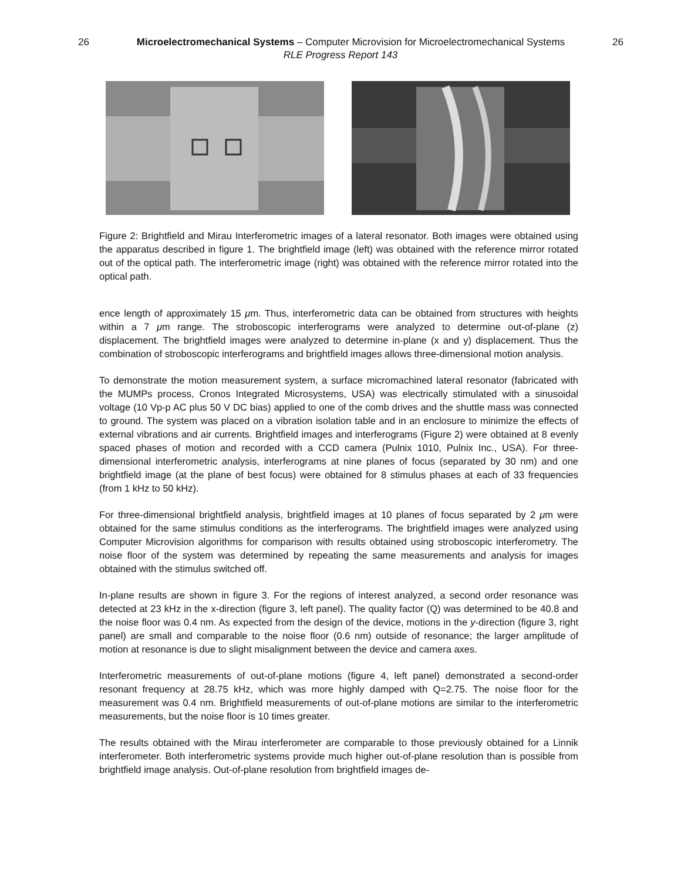26 Microelectromechanical Systems – Computer Microvision for Microelectromechanical Systems 26
RLE Progress Report 143
Figure 2: Brightfield and Mirau Interferometric images of a lateral resonator. Both images were obtained using the apparatus described in figure 1. The brightfield image (left) was obtained with the reference mirror rotated out of the optical path. The interferometric image (right) was obtained with the reference mirror rotated into the optical path.
ence length of approximately 15 μm. Thus, interferometric data can be obtained from structures with heights within a 7 μm range. The stroboscopic interferograms were analyzed to determine out-of-plane (z) displacement. The brightfield images were analyzed to determine in-plane (x and y) displacement. Thus the combination of stroboscopic interferograms and brightfield images allows three-dimensional motion analysis.
To demonstrate the motion measurement system, a surface micromachined lateral resonator (fabricated with the MUMPs process, Cronos Integrated Microsystems, USA) was electrically stimulated with a sinusoidal voltage (10 Vp-p AC plus 50 V DC bias) applied to one of the comb drives and the shuttle mass was connected to ground. The system was placed on a vibration isolation table and in an enclosure to minimize the effects of external vibrations and air currents. Brightfield images and interferograms (Figure 2) were obtained at 8 evenly spaced phases of motion and recorded with a CCD camera (Pulnix 1010, Pulnix Inc., USA). For three-dimensional interferometric analysis, interferograms at nine planes of focus (separated by 30 nm) and one brightfield image (at the plane of best focus) were obtained for 8 stimulus phases at each of 33 frequencies (from 1 kHz to 50 kHz).
For three-dimensional brightfield analysis, brightfield images at 10 planes of focus separated by 2 μm were obtained for the same stimulus conditions as the interferograms. The brightfield images were analyzed using Computer Microvision algorithms for comparison with results obtained using stroboscopic interferometry. The noise floor of the system was determined by repeating the same measurements and analysis for images obtained with the stimulus switched off.
In-plane results are shown in figure 3. For the regions of interest analyzed, a second order resonance was detected at 23 kHz in the x-direction (figure 3, left panel). The quality factor (Q) was determined to be 40.8 and the noise floor was 0.4 nm. As expected from the design of the device, motions in the y-direction (figure 3, right panel) are small and comparable to the noise floor (0.6 nm) outside of resonance; the larger amplitude of motion at resonance is due to slight misalignment between the device and camera axes.
Interferometric measurements of out-of-plane motions (figure 4, left panel) demonstrated a second-order resonant frequency at 28.75 kHz, which was more highly damped with Q=2.75. The noise floor for the measurement was 0.4 nm. Brightfield measurements of out-of-plane motions are similar to the interferometric measurements, but the noise floor is 10 times greater.
The results obtained with the Mirau interferometer are comparable to those previously obtained for a Linnik interferometer. Both interferometric systems provide much higher out-of-plane resolution than is possible from brightfield image analysis. Out-of-plane resolution from brightfield images de-